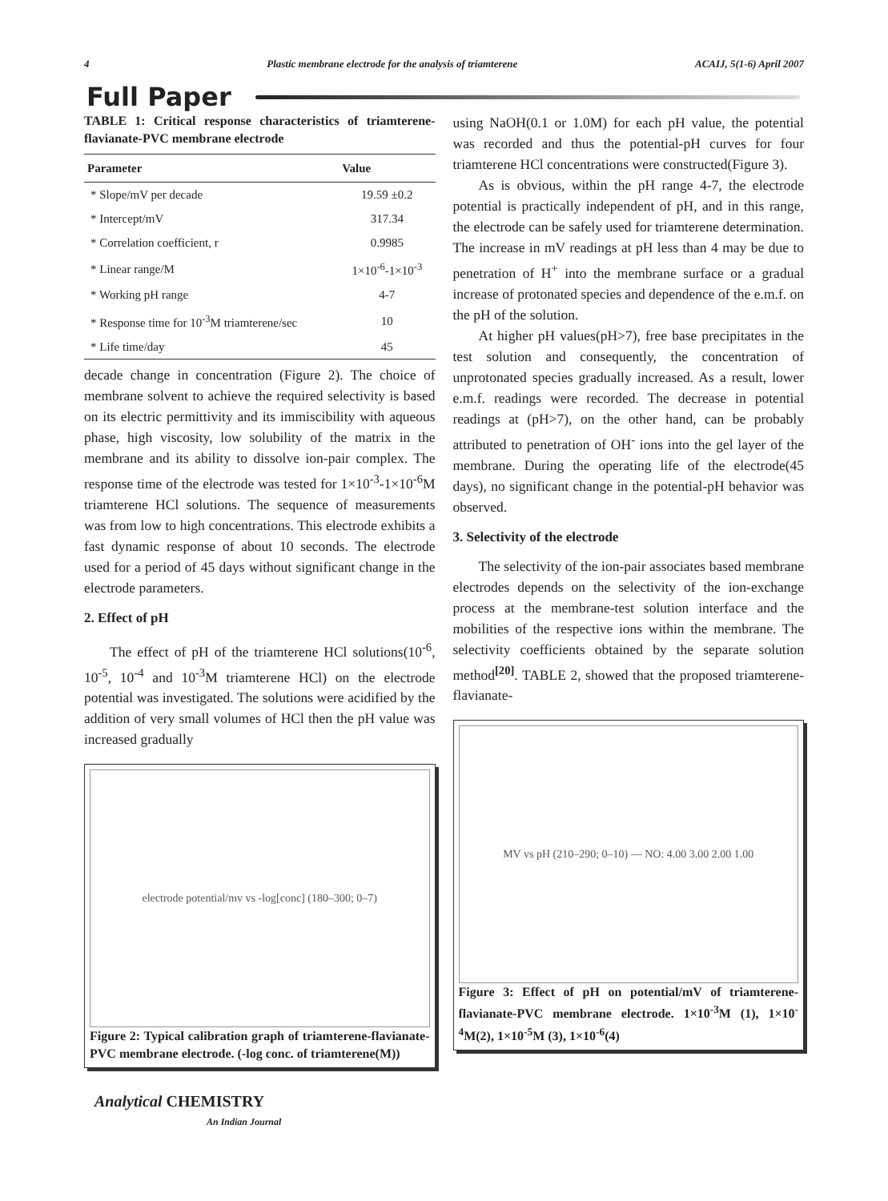4 Plastic membrane electrode for the analysis of triamterene ACAIJ, 5(1-6) April 2007
Full Paper
TABLE 1: Critical response characteristics of triamterene-flavianate-PVC membrane electrode
| Parameter | Value |
| --- | --- |
| * Slope/mV per decade | 19.59 ±0.2 |
| * Intercept/mV | 317.34 |
| * Correlation coefficient, r | 0.9985 |
| * Linear range/M | 1×10<sup>-6</sup>-1×10<sup>-3</sup> |
| * Working pH range | 4-7 |
| * Response time for 10<sup>-3</sup>M triamterene/sec | 10 |
| * Life time/day | 45 |
decade change in concentration (Figure 2). The choice of membrane solvent to achieve the required selectivity is based on its electric permittivity and its immiscibility with aqueous phase, high viscosity, low solubility of the matrix in the membrane and its ability to dissolve ion-pair complex. The response time of the electrode was tested for 1×10<sup>-3</sup>-1×10<sup>-6</sup>M triamterene HCl solutions. The sequence of measurements was from low to high concentrations. This electrode exhibits a fast dynamic response of about 10 seconds. The electrode used for a period of 45 days without significant change in the electrode parameters.
2. Effect of pH
The effect of pH of the triamterene HCl solutions(10<sup>-6</sup>, 10<sup>-5</sup>, 10<sup>-4</sup> and 10<sup>-3</sup>M triamterene HCl) on the electrode potential was investigated. The solutions were acidified by the addition of very small volumes of HCl then the pH value was increased gradually
electrode potential/mv vs -log[conc] (180–300; 0–7)
Figure 2: Typical calibration graph of triamterene-flavianate-PVC membrane electrode. (-log conc. of triamterene(M))
using NaOH(0.1 or 1.0M) for each pH value, the potential was recorded and thus the potential-pH curves for four triamterene HCl concentrations were constructed(Figure 3).
As is obvious, within the pH range 4-7, the electrode potential is practically independent of pH, and in this range, the electrode can be safely used for triamterene determination. The increase in mV readings at pH less than 4 may be due to penetration of H<sup>+</sup> into the membrane surface or a gradual increase of protonated species and dependence of the e.m.f. on the pH of the solution.
At higher pH values(pH>7), free base precipitates in the test solution and consequently, the concentration of unprotonated species gradually increased. As a result, lower e.m.f. readings were recorded. The decrease in potential readings at (pH>7), on the other hand, can be probably attributed to penetration of OH<sup>-</sup> ions into the gel layer of the membrane. During the operating life of the electrode(45 days), no significant change in the potential-pH behavior was observed.
3. Selectivity of the electrode
The selectivity of the ion-pair associates based membrane electrodes depends on the selectivity of the ion-exchange process at the membrane-test solution interface and the mobilities of the respective ions within the membrane. The selectivity coefficients obtained by the separate solution method<sup>[20]</sup>. TABLE 2, showed that the proposed triamterene-flavianate-
MV vs pH (210–290; 0–10) — NO: 4.00 3.00 2.00 1.00
Figure 3: Effect of pH on potential/mV of triamterene-flavianate-PVC membrane electrode. 1×10<sup>-3</sup>M (1), 1×10<sup>-4</sup>M(2), 1×10<sup>-5</sup>M (3), 1×10<sup>-6</sup>(4)
Analytical CHEMISTRY
An Indian Journal